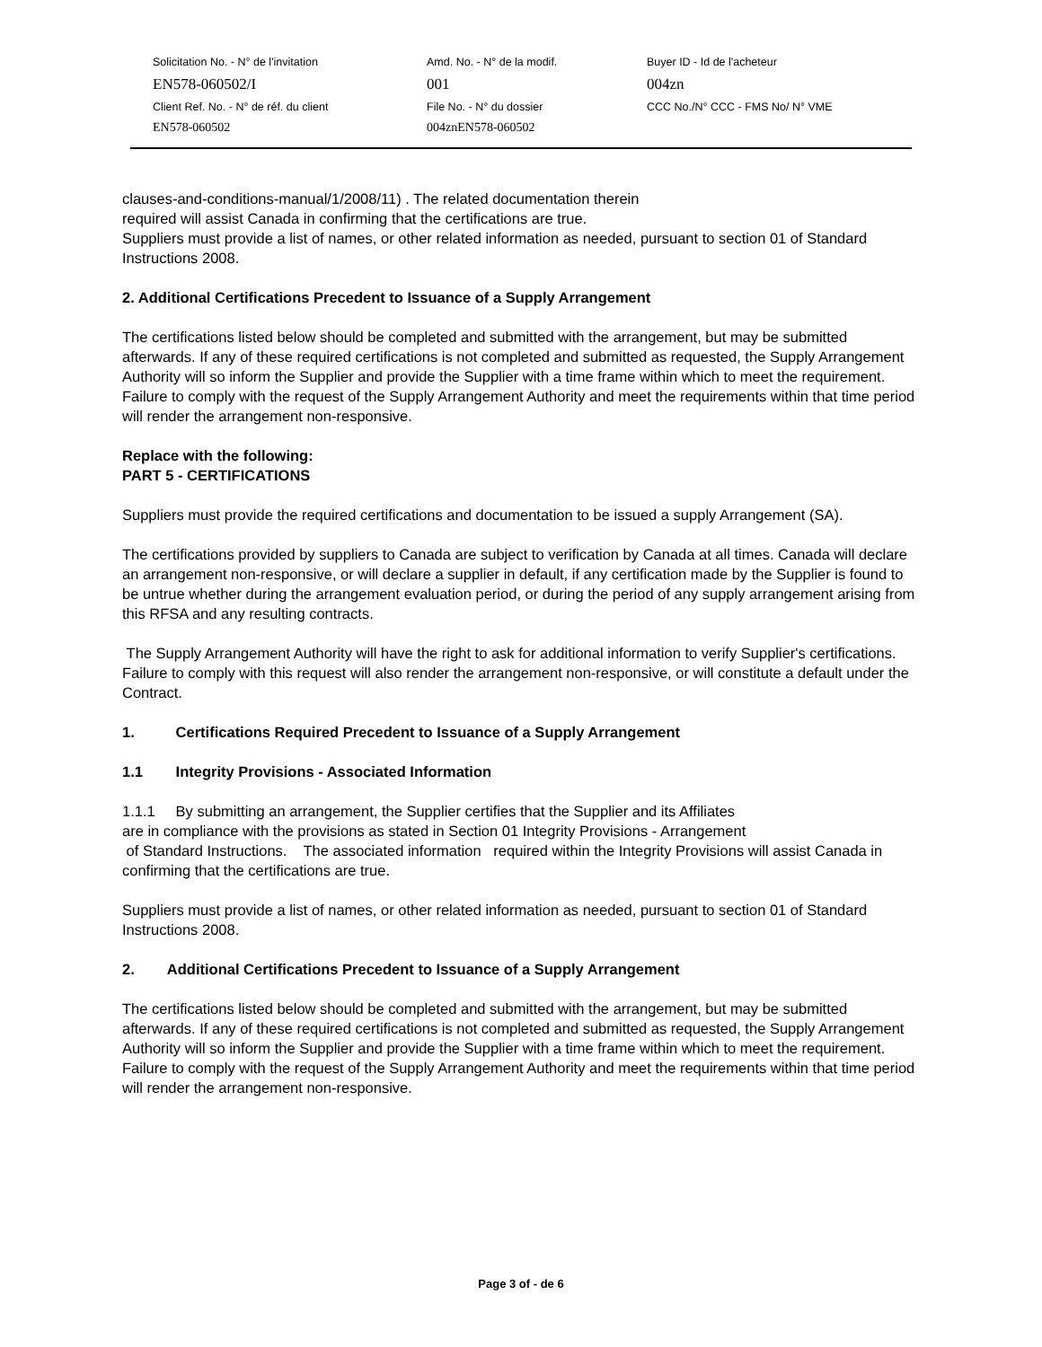| Solicitation No. - N° de l'invitation | Amd. No. - N° de la modif. | Buyer ID - Id de l'acheteur |
| EN578-060502/I | 001 | 004zn |
| Client Ref. No. - N° de réf. du client | File No. - N° du dossier | CCC No./N° CCC - FMS No/ N° VME |
| EN578-060502 | 004znEN578-060502 | |
clauses-and-conditions-manual/1/2008/11) . The related documentation therein
required will assist Canada in confirming that the certifications are true.
Suppliers must provide a list of names, or other related information as needed, pursuant to section 01 of Standard Instructions 2008.
2. Additional Certifications Precedent to Issuance of a Supply Arrangement
The certifications listed below should be completed and submitted with the arrangement, but may be submitted afterwards. If any of these required certifications is not completed and submitted as requested, the Supply Arrangement Authority will so inform the Supplier and provide the Supplier with a time frame within which to meet the requirement. Failure to comply with the request of the Supply Arrangement Authority and meet the requirements within that time period will render the arrangement non-responsive.
Replace with the following:
PART 5 - CERTIFICATIONS
Suppliers must provide the required certifications and documentation to be issued a supply Arrangement (SA).
The certifications provided by suppliers to Canada are subject to verification by Canada at all times. Canada will declare an arrangement non-responsive, or will declare a supplier in default, if any certification made by the Supplier is found to be untrue whether during the arrangement evaluation period, or during the period of any supply arrangement arising from this RFSA and any resulting contracts.
The Supply Arrangement Authority will have the right to ask for additional information to verify Supplier's certifications. Failure to comply with this request will also render the arrangement non-responsive, or will constitute a default under the Contract.
1. Certifications Required Precedent to Issuance of a Supply Arrangement
1.1 Integrity Provisions - Associated Information
1.1.1 By submitting an arrangement, the Supplier certifies that the Supplier and its Affiliates
are in compliance with the provisions as stated in Section 01 Integrity Provisions - Arrangement
of Standard Instructions. The associated information required within the Integrity Provisions will assist Canada in confirming that the certifications are true.
Suppliers must provide a list of names, or other related information as needed, pursuant to section 01 of Standard Instructions 2008.
2. Additional Certifications Precedent to Issuance of a Supply Arrangement
The certifications listed below should be completed and submitted with the arrangement, but may be submitted afterwards. If any of these required certifications is not completed and submitted as requested, the Supply Arrangement Authority will so inform the Supplier and provide the Supplier with a time frame within which to meet the requirement. Failure to comply with the request of the Supply Arrangement Authority and meet the requirements within that time period will render the arrangement non-responsive.
Page 3 of - de 6